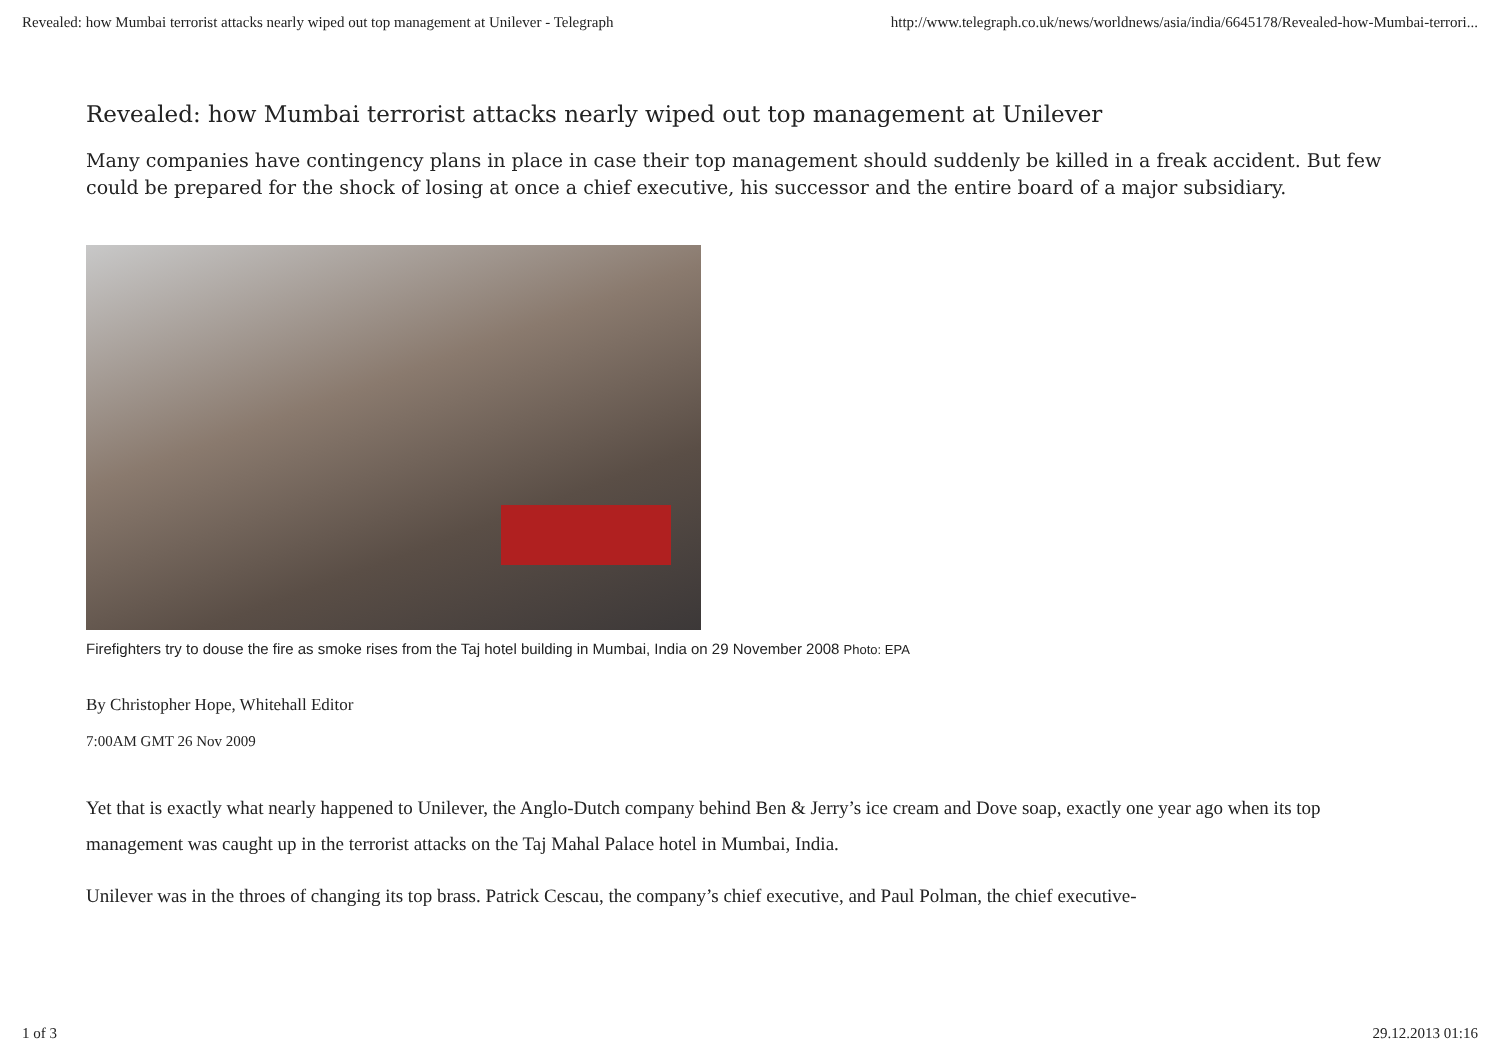Revealed: how Mumbai terrorist attacks nearly wiped out top management at Unilever - Telegraph http://www.telegraph.co.uk/news/worldnews/asia/india/6645178/Revealed-how-Mumbai-terrori...
Revealed: how Mumbai terrorist attacks nearly wiped out top management at Unilever
Many companies have contingency plans in place in case their top management should suddenly be killed in a freak accident. But few could be prepared for the shock of losing at once a chief executive, his successor and the entire board of a major subsidiary.
Firefighters try to douse the fire as smoke rises from the Taj hotel building in Mumbai, India on 29 November 2008 Photo: EPA
By Christopher Hope, Whitehall Editor
7:00AM GMT 26 Nov 2009
Yet that is exactly what nearly happened to Unilever, the Anglo-Dutch company behind Ben & Jerry’s ice cream and Dove soap, exactly one year ago when its top management was caught up in the terrorist attacks on the Taj Mahal Palace hotel in Mumbai, India.
Unilever was in the throes of changing its top brass. Patrick Cescau, the company’s chief executive, and Paul Polman, the chief executive-
1 of 3 29.12.2013 01:16